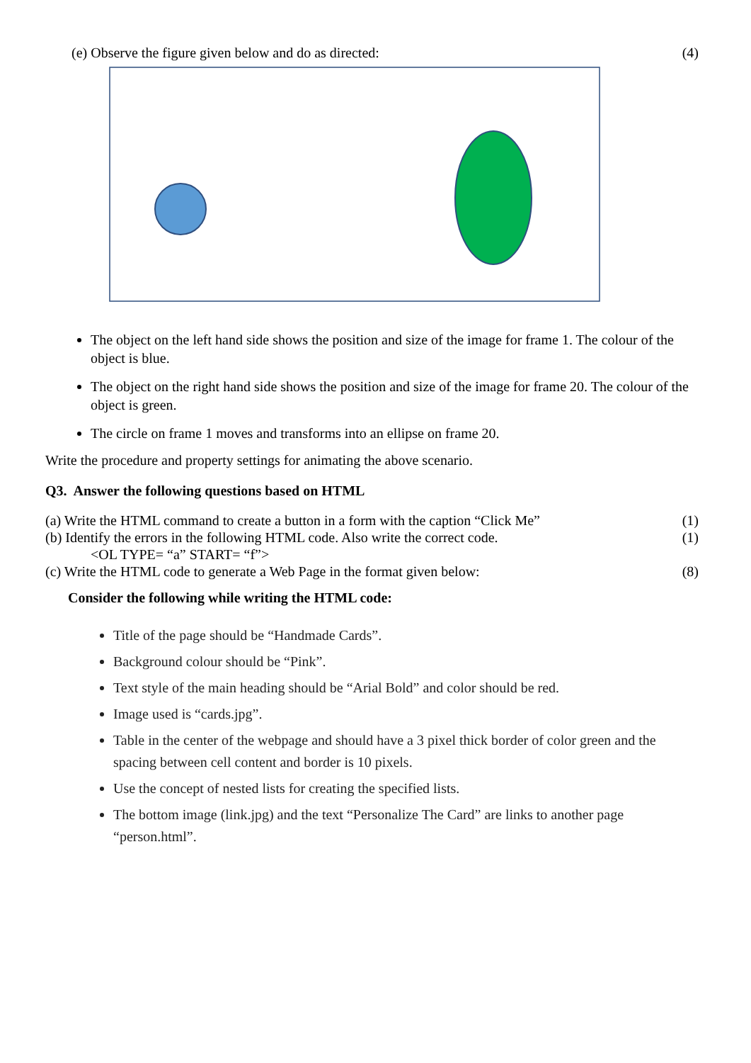(e) Observe the figure given below and do as directed: (4)
The object on the left hand side shows the position and size of the image for frame 1. The colour of the object is blue.
The object on the right hand side shows the position and size of the image for frame 20. The colour of the object is green.
The circle on frame 1 moves and transforms into an ellipse on frame 20.
Write the procedure and property settings for animating the above scenario.
Q3. Answer the following questions based on HTML
(a) Write the HTML command to create a button in a form with the caption “Click Me” (1)
(b) Identify the errors in the following HTML code. Also write the correct code. (1)
<OL TYPE= “a” START= “f”>
(c) Write the HTML code to generate a Web Page in the format given below: (8)
Consider the following while writing the HTML code:
Title of the page should be “Handmade Cards”.
Background colour should be “Pink”.
Text style of the main heading should be “Arial Bold” and color should be red.
Image used is “cards.jpg”.
Table in the center of the webpage and should have a 3 pixel thick border of color green and the spacing between cell content and border is 10 pixels.
Use the concept of nested lists for creating the specified lists.
The bottom image (link.jpg) and the text “Personalize The Card” are links to another page “person.html”.